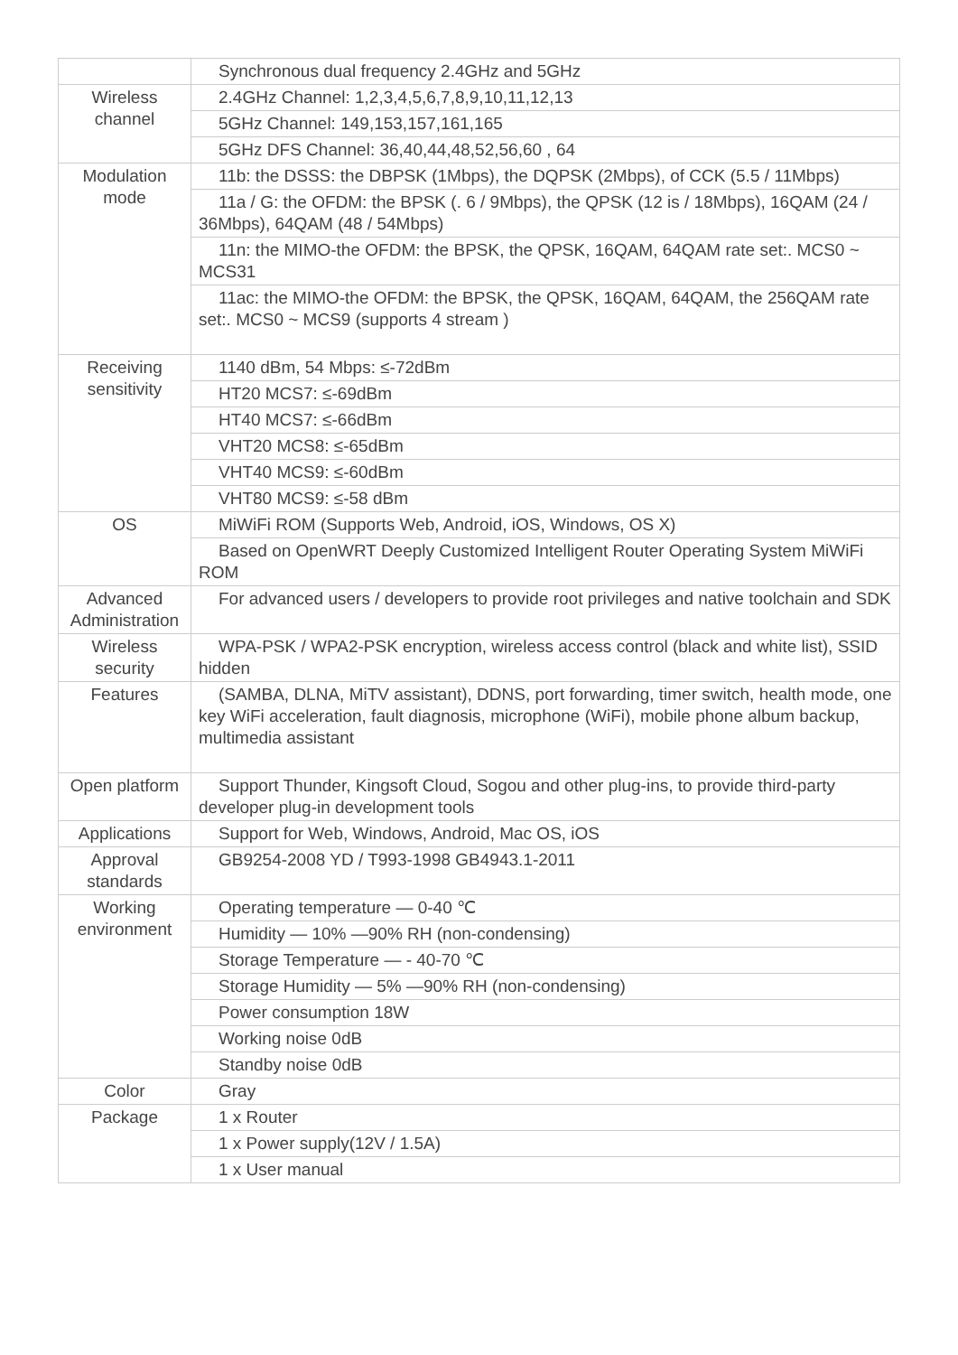| | Synchronous dual frequency 2.4GHz and 5GHz |
| Wireless channel | 2.4GHz Channel: 1,2,3,4,5,6,7,8,9,10,11,12,13 |
| | 5GHz Channel: 149,153,157,161,165 |
| | 5GHz DFS Channel: 36,40,44,48,52,56,60 , 64 |
| Modulation mode | 11b: the DSSS: the DBPSK (1Mbps), the DQPSK (2Mbps), of CCK (5.5 / 11Mbps) |
| | 11a / G: the OFDM: the BPSK (. 6 / 9Mbps), the QPSK (12 is / 18Mbps), 16QAM (24 / 36Mbps), 64QAM (48 / 54Mbps) |
| | 11n: the MIMO-the OFDM: the BPSK, the QPSK, 16QAM, 64QAM rate set:. MCS0 ~ MCS31 |
| | 11ac: the MIMO-the OFDM: the BPSK, the QPSK, 16QAM, 64QAM, the 256QAM rate set:. MCS0 ~ MCS9 (supports 4 stream ) |
| Receiving sensitivity | 1140 dBm, 54 Mbps: ≤-72dBm |
| | HT20 MCS7: ≤-69dBm |
| | HT40 MCS7: ≤-66dBm |
| | VHT20 MCS8: ≤-65dBm |
| | VHT40 MCS9: ≤-60dBm |
| | VHT80 MCS9: ≤-58 dBm |
| OS | MiWiFi ROM (Supports Web, Android, iOS, Windows, OS X) |
| | Based on OpenWRT Deeply Customized Intelligent Router Operating System MiWiFi ROM |
| Advanced Administration | For advanced users / developers to provide root privileges and native toolchain and SDK |
| Wireless security | WPA-PSK / WPA2-PSK encryption, wireless access control (black and white list), SSID hidden |
| Features | (SAMBA, DLNA, MiTV assistant), DDNS, port forwarding, timer switch, health mode, one key WiFi acceleration, fault diagnosis, microphone (WiFi), mobile phone album backup, multimedia assistant |
| Open platform | Support Thunder, Kingsoft Cloud, Sogou and other plug-ins, to provide third-party developer plug-in development tools |
| Applications | Support for Web, Windows, Android, Mac OS, iOS |
| Approval standards | GB9254-2008 YD / T993-1998 GB4943.1-2011 |
| Working environment | Operating temperature — 0-40 ℃ |
| | Humidity — 10% —90% RH (non-condensing) |
| | Storage Temperature — - 40-70 ℃ |
| | Storage Humidity — 5% —90% RH (non-condensing) |
| | Power consumption 18W |
| | Working noise 0dB |
| | Standby noise 0dB |
| Color | Gray |
| Package | 1 x Router |
| | 1 x Power supply(12V / 1.5A) |
| | 1 x User manual |